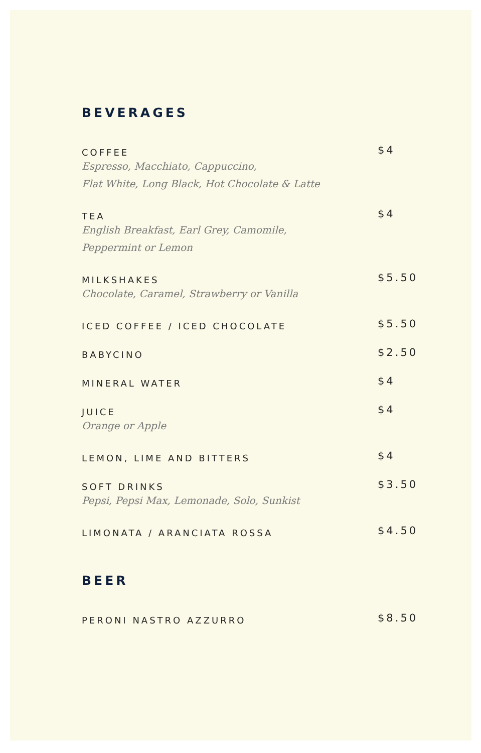BEVERAGES
COFFEE
Espresso, Macchiato, Cappuccino,
Flat White, Long Black, Hot Chocolate & Latte
$4
TEA
English Breakfast, Earl Grey, Camomile,
Peppermint or Lemon
$4
MILKSHAKES
Chocolate, Caramel, Strawberry or Vanilla
$5.50
ICED COFFEE / ICED CHOCOLATE
$5.50
BABYCINO
$2.50
MINERAL WATER
$4
JUICE
Orange or Apple
$4
LEMON, LIME AND BITTERS
$4
SOFT DRINKS
Pepsi, Pepsi Max, Lemonade, Solo, Sunkist
$3.50
LIMONATA / ARANCIATA ROSSA
$4.50
BEER
PERONI NASTRO AZZURRO
$8.50